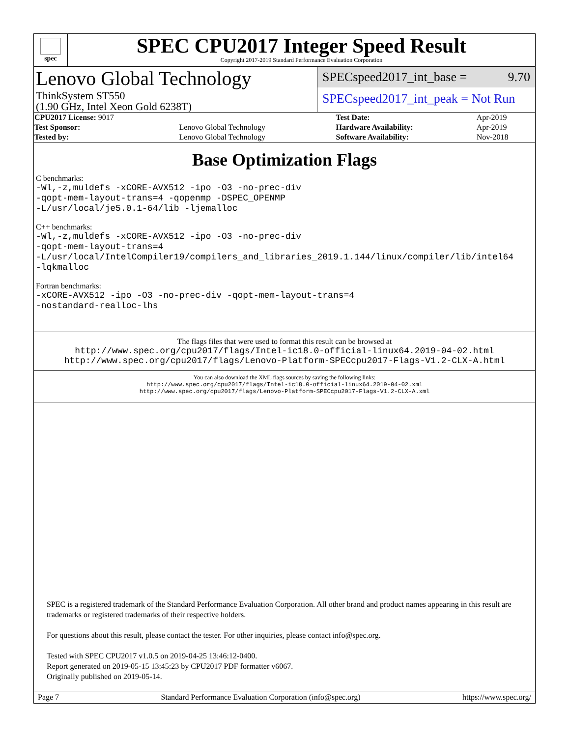spec
SPEC CPU2017 Integer Speed Result
Copyright 2017-2019 Standard Performance Evaluation Corporation
Lenovo Global Technology
ThinkSystem ST550
(1.90 GHz, Intel Xeon Gold 6238T)
SPECspeed2017_int_base = 9.70
SPECspeed2017_int_peak = Not Run
| CPU2017 License: 9017 | | Test Date: | Apr-2019 |
| Test Sponsor: | Lenovo Global Technology | Hardware Availability: | Apr-2019 |
| Tested by: | Lenovo Global Technology | Software Availability: | Nov-2018 |
Base Optimization Flags
C benchmarks:
-Wl,-z,muldefs -xCORE-AVX512 -ipo -O3 -no-prec-div
-qopt-mem-layout-trans=4 -qopenmp -DSPEC_OPENMP
-L/usr/local/je5.0.1-64/lib -ljemalloc
C++ benchmarks:
-Wl,-z,muldefs -xCORE-AVX512 -ipo -O3 -no-prec-div
-qopt-mem-layout-trans=4
-L/usr/local/IntelCompiler19/compilers_and_libraries_2019.1.144/linux/compiler/lib/intel64
-lqkmalloc
Fortran benchmarks:
-xCORE-AVX512 -ipo -O3 -no-prec-div -qopt-mem-layout-trans=4
-nostandard-realloc-lhs
The flags files that were used to format this result can be browsed at
http://www.spec.org/cpu2017/flags/Intel-ic18.0-official-linux64.2019-04-02.html
http://www.spec.org/cpu2017/flags/Lenovo-Platform-SPECcpu2017-Flags-V1.2-CLX-A.html
You can also download the XML flags sources by saving the following links:
http://www.spec.org/cpu2017/flags/Intel-ic18.0-official-linux64.2019-04-02.xml
http://www.spec.org/cpu2017/flags/Lenovo-Platform-SPECcpu2017-Flags-V1.2-CLX-A.xml
SPEC is a registered trademark of the Standard Performance Evaluation Corporation. All other brand and product names appearing in this result are trademarks or registered trademarks of their respective holders.
For questions about this result, please contact the tester. For other inquiries, please contact info@spec.org.
Tested with SPEC CPU2017 v1.0.5 on 2019-04-25 13:46:12-0400.
Report generated on 2019-05-15 13:45:23 by CPU2017 PDF formatter v6067.
Originally published on 2019-05-14.
Page 7 Standard Performance Evaluation Corporation (info@spec.org) https://www.spec.org/